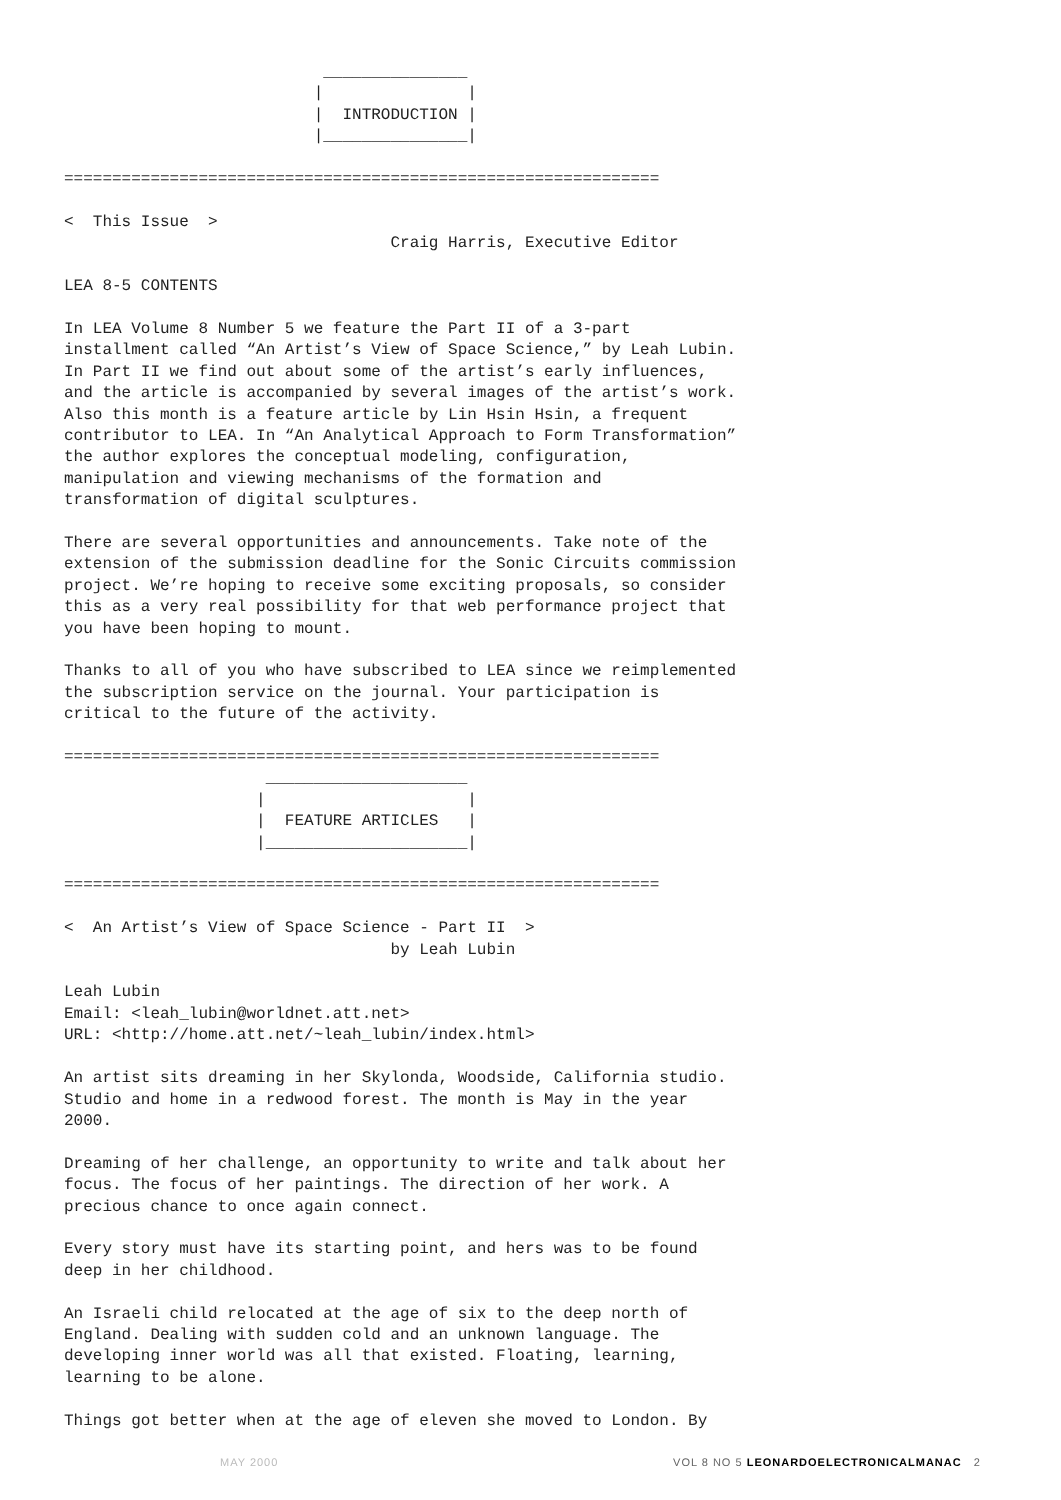_______________
                          |               |
                          |  INTRODUCTION |
                          |_______________|

==============================================================

<  This Issue  >
                                  Craig Harris, Executive Editor

LEA 8-5 CONTENTS

In LEA Volume 8 Number 5 we feature the Part II of a 3-part
installment called “An Artist’s View of Space Science,” by Leah Lubin.
In Part II we find out about some of the artist’s early influences,
and the article is accompanied by several images of the artist’s work.
Also this month is a feature article by Lin Hsin Hsin, a frequent
contributor to LEA. In “An Analytical Approach to Form Transformation”
the author explores the conceptual modeling, configuration,
manipulation and viewing mechanisms of the formation and
transformation of digital sculptures.

There are several opportunities and announcements. Take note of the
extension of the submission deadline for the Sonic Circuits commission
project. We’re hoping to receive some exciting proposals, so consider
this as a very real possibility for that web performance project that
you have been hoping to mount.

Thanks to all of you who have subscribed to LEA since we reimplemented
the subscription service on the journal. Your participation is
critical to the future of the activity.

==============================================================
                     _____________________
                    |                     |
                    |  FEATURE ARTICLES   |
                    |_____________________|

==============================================================

<  An Artist’s View of Space Science - Part II  >
                                  by Leah Lubin

Leah Lubin
Email: <leah_lubin@worldnet.att.net>
URL: <http://home.att.net/~leah_lubin/index.html>

An artist sits dreaming in her Skylonda, Woodside, California studio.
Studio and home in a redwood forest. The month is May in the year
2000.

Dreaming of her challenge, an opportunity to write and talk about her
focus. The focus of her paintings. The direction of her work. A
precious chance to once again connect.

Every story must have its starting point, and hers was to be found
deep in her childhood.

An Israeli child relocated at the age of six to the deep north of
England. Dealing with sudden cold and an unknown language. The
developing inner world was all that existed. Floating, learning,
learning to be alone.

Things got better when at the age of eleven she moved to London. By
MAY 2000 VOL 8 NO 5 LEONARDOELECTRONICALMANAC 2